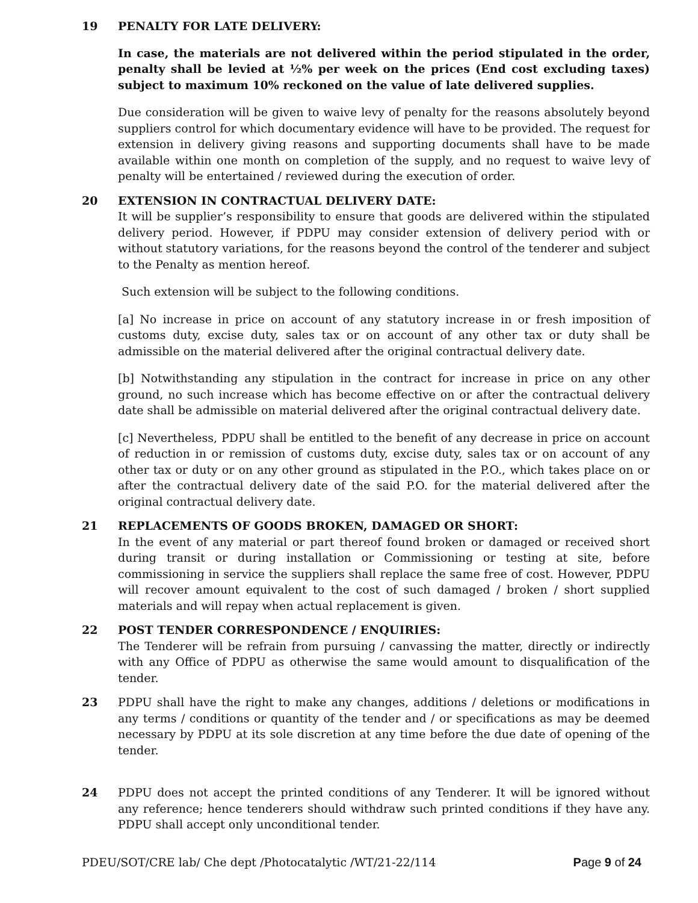19 PENALTY FOR LATE DELIVERY:
In case, the materials are not delivered within the period stipulated in the order, penalty shall be levied at ½% per week on the prices (End cost excluding taxes) subject to maximum 10% reckoned on the value of late delivered supplies.
Due consideration will be given to waive levy of penalty for the reasons absolutely beyond suppliers control for which documentary evidence will have to be provided. The request for extension in delivery giving reasons and supporting documents shall have to be made available within one month on completion of the supply, and no request to waive levy of penalty will be entertained / reviewed during the execution of order.
20 EXTENSION IN CONTRACTUAL DELIVERY DATE:
It will be supplier’s responsibility to ensure that goods are delivered within the stipulated delivery period. However, if PDPU may consider extension of delivery period with or without statutory variations, for the reasons beyond the control of the tenderer and subject to the Penalty as mention hereof.
Such extension will be subject to the following conditions.
[a] No increase in price on account of any statutory increase in or fresh imposition of customs duty, excise duty, sales tax or on account of any other tax or duty shall be admissible on the material delivered after the original contractual delivery date.
[b] Notwithstanding any stipulation in the contract for increase in price on any other ground, no such increase which has become effective on or after the contractual delivery date shall be admissible on material delivered after the original contractual delivery date.
[c] Nevertheless, PDPU shall be entitled to the benefit of any decrease in price on account of reduction in or remission of customs duty, excise duty, sales tax or on account of any other tax or duty or on any other ground as stipulated in the P.O., which takes place on or after the contractual delivery date of the said P.O. for the material delivered after the original contractual delivery date.
21 REPLACEMENTS OF GOODS BROKEN, DAMAGED OR SHORT:
In the event of any material or part thereof found broken or damaged or received short during transit or during installation or Commissioning or testing at site, before commissioning in service the suppliers shall replace the same free of cost. However, PDPU will recover amount equivalent to the cost of such damaged / broken / short supplied materials and will repay when actual replacement is given.
22 POST TENDER CORRESPONDENCE / ENQUIRIES:
The Tenderer will be refrain from pursuing / canvassing the matter, directly or indirectly with any Office of PDPU as otherwise the same would amount to disqualification of the tender.
23 PDPU shall have the right to make any changes, additions / deletions or modifications in any terms / conditions or quantity of the tender and / or specifications as may be deemed necessary by PDPU at its sole discretion at any time before the due date of opening of the tender.
24 PDPU does not accept the printed conditions of any Tenderer. It will be ignored without any reference; hence tenderers should withdraw such printed conditions if they have any. PDPU shall accept only unconditional tender.
PDEU/SOT/CRE lab/ Che dept /Photocatalytic /WT/21-22/114 Page 9 of 24